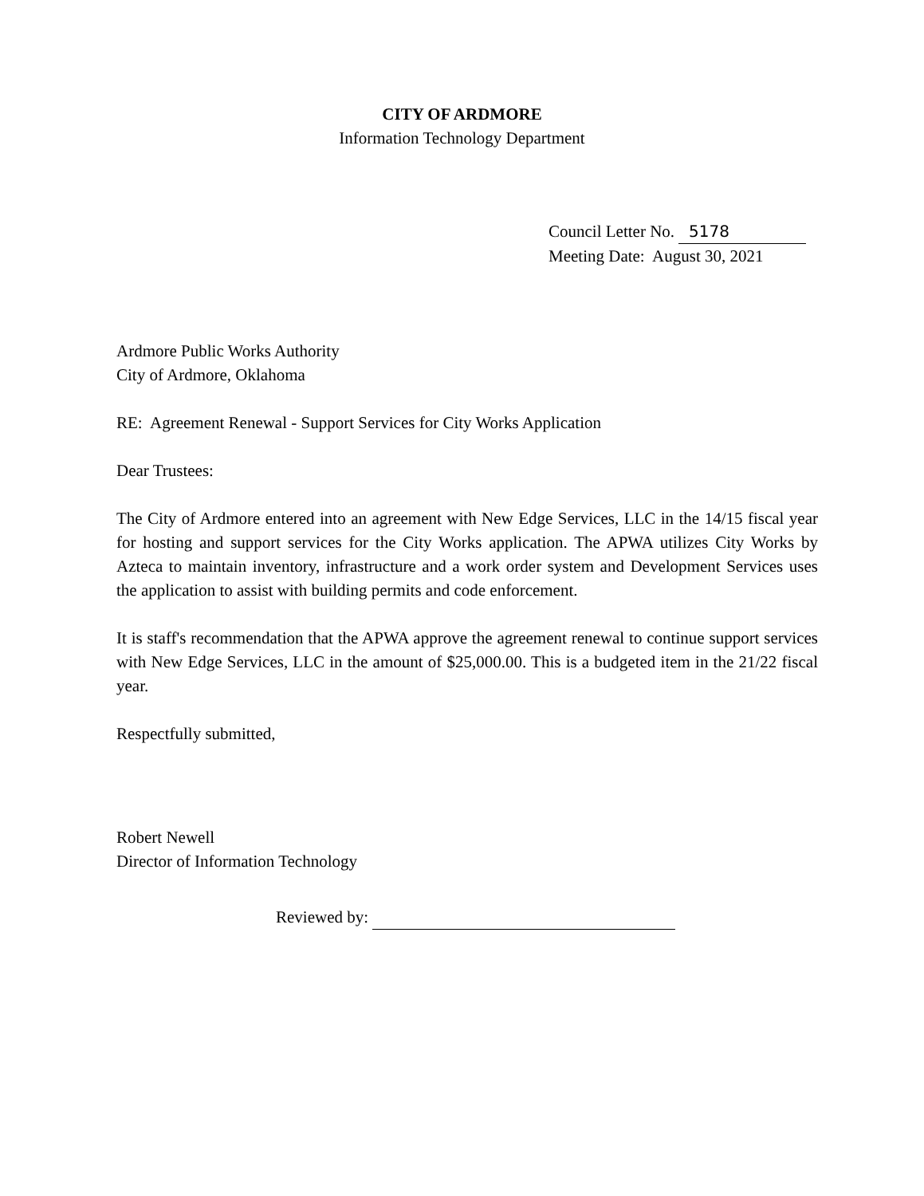CITY OF ARDMORE
Information Technology Department
Council Letter No. 5178
Meeting Date: August 30, 2021
Ardmore Public Works Authority
City of Ardmore, Oklahoma
RE: Agreement Renewal - Support Services for City Works Application
Dear Trustees:
The City of Ardmore entered into an agreement with New Edge Services, LLC in the 14/15 fiscal year for hosting and support services for the City Works application. The APWA utilizes City Works by Azteca to maintain inventory, infrastructure and a work order system and Development Services uses the application to assist with building permits and code enforcement.
It is staff's recommendation that the APWA approve the agreement renewal to continue support services with New Edge Services, LLC in the amount of $25,000.00. This is a budgeted item in the 21/22 fiscal year.
Respectfully submitted,
Robert Newell
Director of Information Technology
Reviewed by: